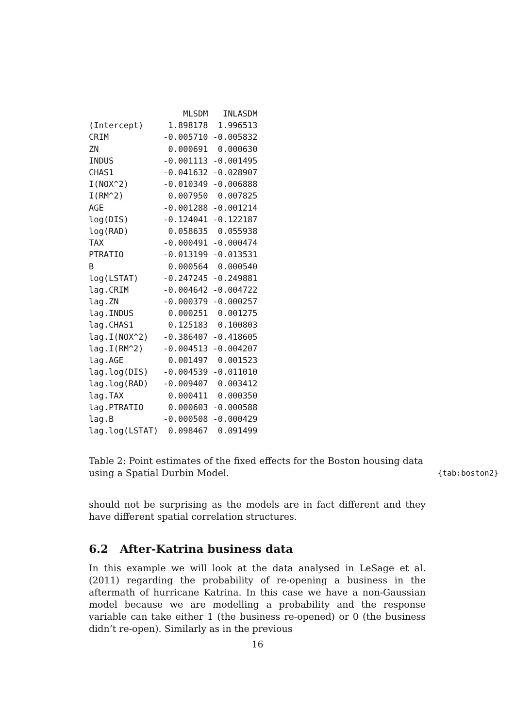| | MLSDM | INLASDM |
| --- | --- | --- |
| (Intercept) | 1.898178 | 1.996513 |
| CRIM | -0.005710 | -0.005832 |
| ZN | 0.000691 | 0.000630 |
| INDUS | -0.001113 | -0.001495 |
| CHAS1 | -0.041632 | -0.028907 |
| I(NOX^2) | -0.010349 | -0.006888 |
| I(RM^2) | 0.007950 | 0.007825 |
| AGE | -0.001288 | -0.001214 |
| log(DIS) | -0.124041 | -0.122187 |
| log(RAD) | 0.058635 | 0.055938 |
| TAX | -0.000491 | -0.000474 |
| PTRATIO | -0.013199 | -0.013531 |
| B | 0.000564 | 0.000540 |
| log(LSTAT) | -0.247245 | -0.249881 |
| lag.CRIM | -0.004642 | -0.004722 |
| lag.ZN | -0.000379 | -0.000257 |
| lag.INDUS | 0.000251 | 0.001275 |
| lag.CHAS1 | 0.125183 | 0.100803 |
| lag.I(NOX^2) | -0.386407 | -0.418605 |
| lag.I(RM^2) | -0.004513 | -0.004207 |
| lag.AGE | 0.001497 | 0.001523 |
| lag.log(DIS) | -0.004539 | -0.011010 |
| lag.log(RAD) | -0.009407 | 0.003412 |
| lag.TAX | 0.000411 | 0.000350 |
| lag.PTRATIO | 0.000603 | -0.000588 |
| lag.B | -0.000508 | -0.000429 |
| lag.log(LSTAT) | 0.098467 | 0.091499 |
Table 2: Point estimates of the fixed effects for the Boston housing data using a Spatial Durbin Model.
{tab:boston2}
should not be surprising as the models are in fact different and they have different spatial correlation structures.
6.2 After-Katrina business data
In this example we will look at the data analysed in LeSage et al. (2011) regarding the probability of re-opening a business in the aftermath of hurricane Katrina. In this case we have a non-Gaussian model because we are modelling a probability and the response variable can take either 1 (the business re-opened) or 0 (the business didn’t re-open). Similarly as in the previous
16